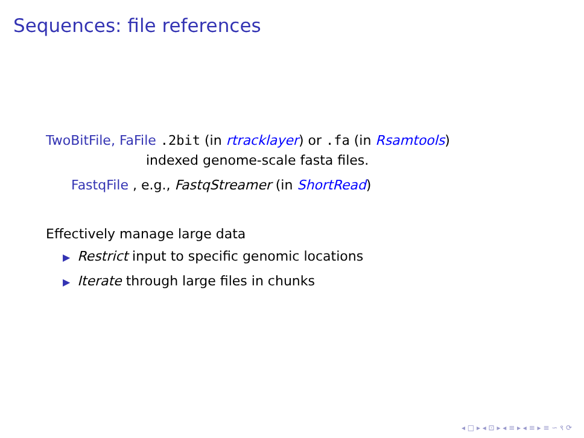Sequences: file references
TwoBitFile, FaFile .2bit (in rtracklayer) or .fa (in Rsamtools)
indexed genome-scale fasta files.
FastqFile , e.g., FastqStreamer (in ShortRead)
Effectively manage large data
▶ Restrict input to specific genomic locations
▶ Iterate through large files in chunks
◂ □ ▸ ◂ ⊡ ▸ ◂ ≡ ▸ ◂ ≡ ▸ ≡ ∽ ९ ⟳